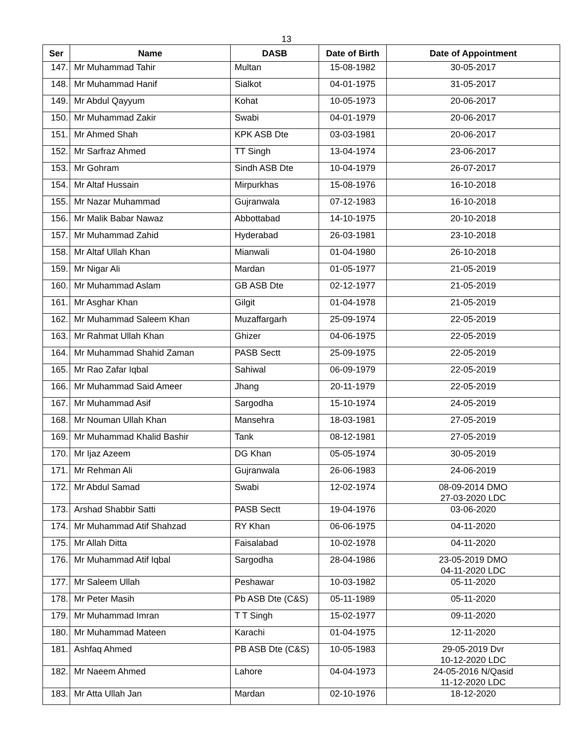13
| Ser | Name | DASB | Date of Birth | Date of Appointment |
| --- | --- | --- | --- | --- |
| 147. | Mr Muhammad Tahir | Multan | 15-08-1982 | 30-05-2017 |
| 148. | Mr Muhammad Hanif | Sialkot | 04-01-1975 | 31-05-2017 |
| 149. | Mr Abdul Qayyum | Kohat | 10-05-1973 | 20-06-2017 |
| 150. | Mr Muhammad Zakir | Swabi | 04-01-1979 | 20-06-2017 |
| 151. | Mr Ahmed Shah | KPK ASB Dte | 03-03-1981 | 20-06-2017 |
| 152. | Mr Sarfraz Ahmed | TT Singh | 13-04-1974 | 23-06-2017 |
| 153. | Mr Gohram | Sindh ASB Dte | 10-04-1979 | 26-07-2017 |
| 154. | Mr Altaf Hussain | Mirpurkhas | 15-08-1976 | 16-10-2018 |
| 155. | Mr Nazar Muhammad | Gujranwala | 07-12-1983 | 16-10-2018 |
| 156. | Mr Malik Babar Nawaz | Abbottabad | 14-10-1975 | 20-10-2018 |
| 157. | Mr Muhammad Zahid | Hyderabad | 26-03-1981 | 23-10-2018 |
| 158. | Mr Altaf Ullah Khan | Mianwali | 01-04-1980 | 26-10-2018 |
| 159. | Mr Nigar Ali | Mardan | 01-05-1977 | 21-05-2019 |
| 160. | Mr Muhammad Aslam | GB ASB Dte | 02-12-1977 | 21-05-2019 |
| 161. | Mr Asghar Khan | Gilgit | 01-04-1978 | 21-05-2019 |
| 162. | Mr Muhammad Saleem Khan | Muzaffargarh | 25-09-1974 | 22-05-2019 |
| 163. | Mr Rahmat Ullah Khan | Ghizer | 04-06-1975 | 22-05-2019 |
| 164. | Mr Muhammad Shahid Zaman | PASB Sectt | 25-09-1975 | 22-05-2019 |
| 165. | Mr Rao Zafar Iqbal | Sahiwal | 06-09-1979 | 22-05-2019 |
| 166. | Mr Muhammad Said Ameer | Jhang | 20-11-1979 | 22-05-2019 |
| 167. | Mr Muhammad Asif | Sargodha | 15-10-1974 | 24-05-2019 |
| 168. | Mr Nouman Ullah Khan | Mansehra | 18-03-1981 | 27-05-2019 |
| 169. | Mr Muhammad Khalid Bashir | Tank | 08-12-1981 | 27-05-2019 |
| 170. | Mr Ijaz Azeem | DG Khan | 05-05-1974 | 30-05-2019 |
| 171. | Mr Rehman Ali | Gujranwala | 26-06-1983 | 24-06-2019 |
| 172. | Mr Abdul Samad | Swabi | 12-02-1974 | 08-09-2014 DMO 27-03-2020 LDC |
| 173. | Arshad Shabbir Satti | PASB Sectt | 19-04-1976 | 03-06-2020 |
| 174. | Mr Muhammad Atif Shahzad | RY Khan | 06-06-1975 | 04-11-2020 |
| 175. | Mr Allah Ditta | Faisalabad | 10-02-1978 | 04-11-2020 |
| 176. | Mr Muhammad Atif Iqbal | Sargodha | 28-04-1986 | 23-05-2019 DMO 04-11-2020 LDC |
| 177. | Mr Saleem Ullah | Peshawar | 10-03-1982 | 05-11-2020 |
| 178. | Mr Peter Masih | Pb ASB Dte (C&S) | 05-11-1989 | 05-11-2020 |
| 179. | Mr Muhammad Imran | T T Singh | 15-02-1977 | 09-11-2020 |
| 180. | Mr Muhammad Mateen | Karachi | 01-04-1975 | 12-11-2020 |
| 181. | Ashfaq Ahmed | PB ASB Dte (C&S) | 10-05-1983 | 29-05-2019 Dvr 10-12-2020 LDC |
| 182. | Mr Naeem Ahmed | Lahore | 04-04-1973 | 24-05-2016 N/Qasid 11-12-2020 LDC |
| 183. | Mr Atta Ullah Jan | Mardan | 02-10-1976 | 18-12-2020 |